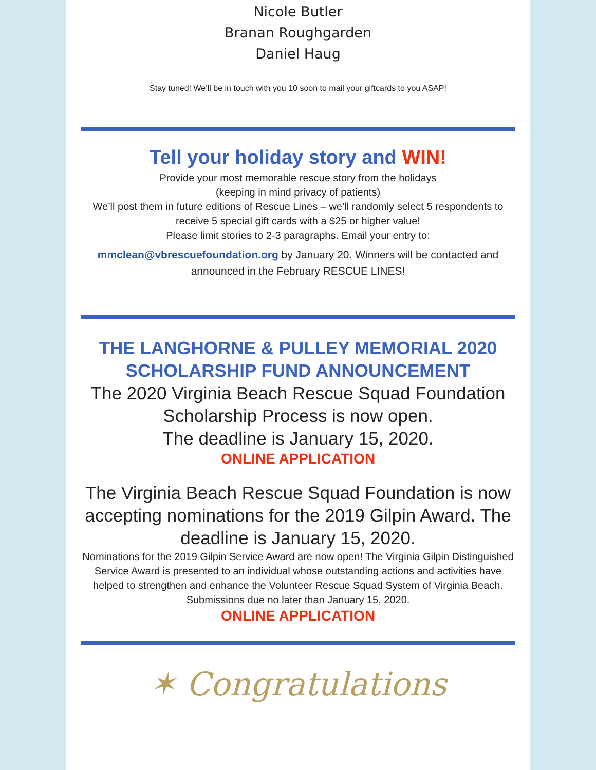Nicole Butler
Branan Roughgarden
Daniel Haug
Stay tuned! We’ll be in touch with you 10 soon to mail your giftcards to you ASAP!
Tell your holiday story and WIN!
Provide your most memorable rescue story from the holidays
(keeping in mind privacy of patients)
We’ll post them in future editions of Rescue Lines – we’ll randomly select 5 respondents to receive 5 special gift cards with a $25 or higher value!
Please limit stories to 2-3 paragraphs. Email your entry to:
mmclean@vbrescuefoundation.org by January 20. Winners will be contacted and announced in the February RESCUE LINES!
THE LANGHORNE & PULLEY MEMORIAL 2020 SCHOLARSHIP FUND ANNOUNCEMENT
The 2020 Virginia Beach Rescue Squad Foundation Scholarship Process is now open.
The deadline is January 15, 2020.
ONLINE APPLICATION
The Virginia Beach Rescue Squad Foundation is now accepting nominations for the 2019 Gilpin Award. The deadline is January 15, 2020.
Nominations for the 2019 Gilpin Service Award are now open! The Virginia Gilpin Distinguished Service Award is presented to an individual whose outstanding actions and activities have helped to strengthen and enhance the Volunteer Rescue Squad System of Virginia Beach. Submissions due no later than January 15, 2020.
ONLINE APPLICATION
✶ Congratulations